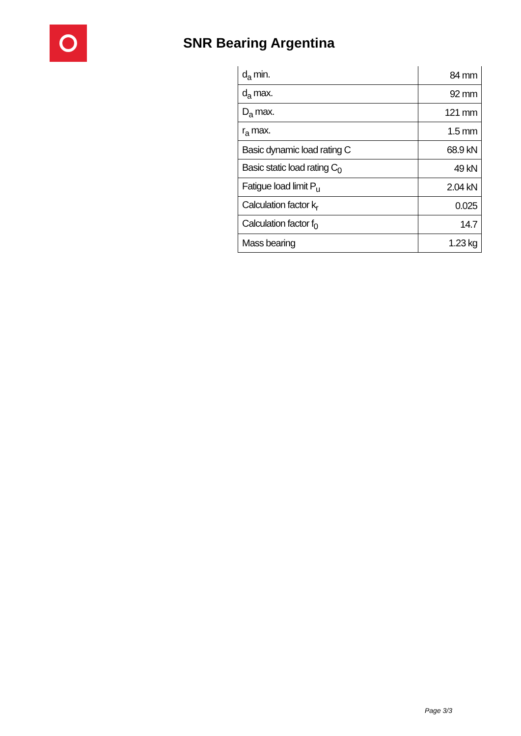SNR Bearing Argentina
| d<sub>a</sub> min. | 84 mm |
| d<sub>a</sub> max. | 92 mm |
| D<sub>a</sub> max. | 121 mm |
| r<sub>a</sub> max. | 1.5 mm |
| Basic dynamic load rating C | 68.9 kN |
| Basic static load rating C<sub>0</sub> | 49 kN |
| Fatigue load limit P<sub>u</sub> | 2.04 kN |
| Calculation factor k<sub>r</sub> | 0.025 |
| Calculation factor f<sub>0</sub> | 14.7 |
| Mass bearing | 1.23 kg |
Page 3/3